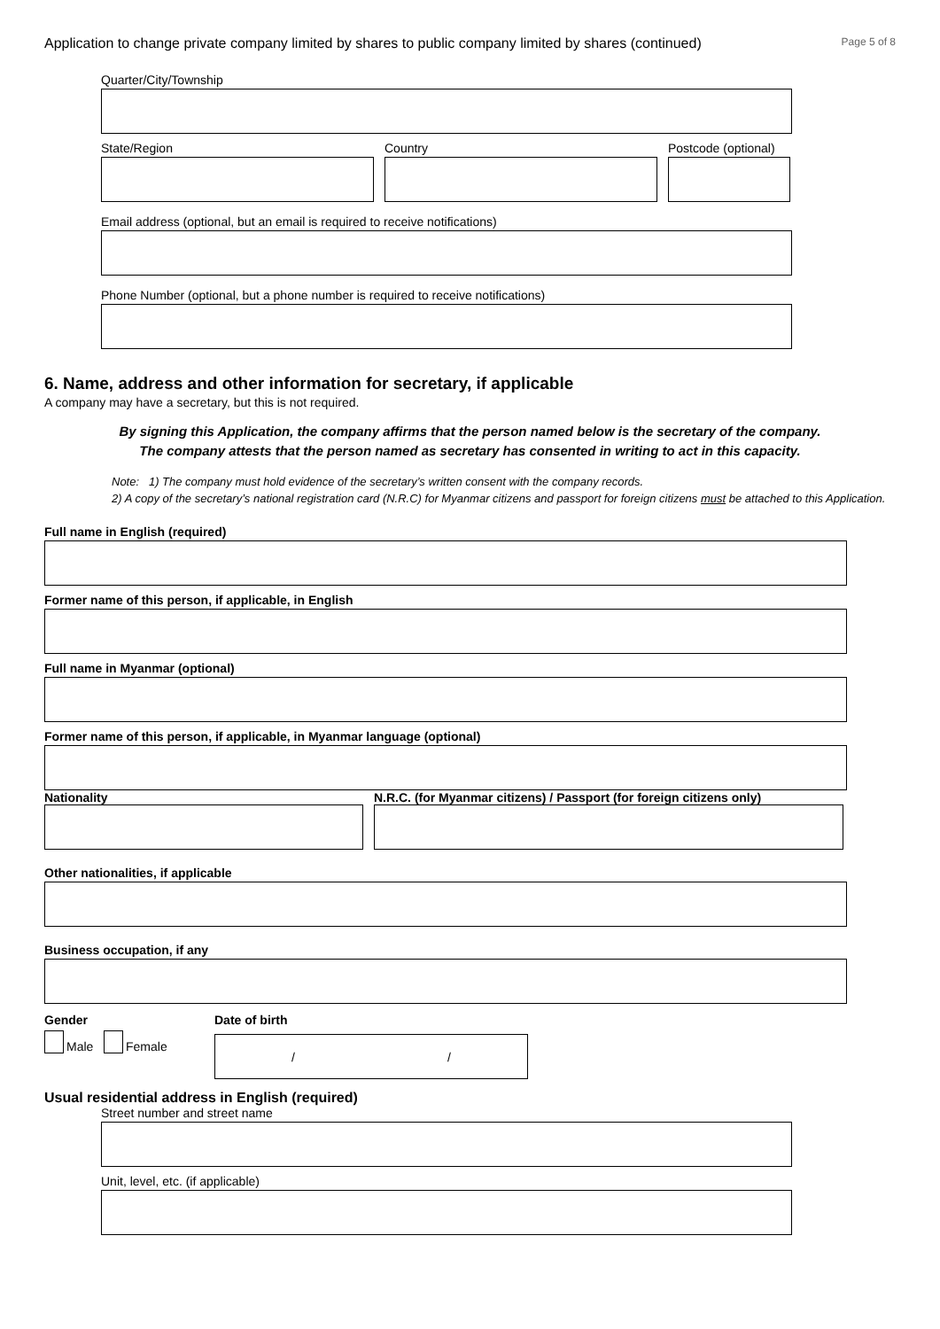Application to change private company limited by shares to public company limited by shares (continued) Page 5 of 8
Quarter/City/Township
State/Region Country Postcode (optional)
Email address (optional, but an email is required to receive notifications)
Phone Number (optional, but a phone number is required to receive notifications)
6. Name, address and other information for secretary, if applicable
A company may have a secretary, but this is not required.
By signing this Application, the company affirms that the person named below is the secretary of the company.
The company attests that the person named as secretary has consented in writing to act in this capacity.
Note: 1) The company must hold evidence of the secretary’s written consent with the company records.
2) A copy of the secretary’s national registration card (N.R.C) for Myanmar citizens and passport for foreign citizens must be attached to this Application.
Full name in English (required)
Former name of this person, if applicable, in English
Full name in Myanmar (optional)
Former name of this person, if applicable, in Myanmar language (optional)
Nationality N.R.C. (for Myanmar citizens) / Passport (for foreign citizens only)
Other nationalities, if applicable
Business occupation, if any
Gender
Male Female
Date of birth
/ /
Usual residential address in English (required)
Street number and street name
Unit, level, etc. (if applicable)